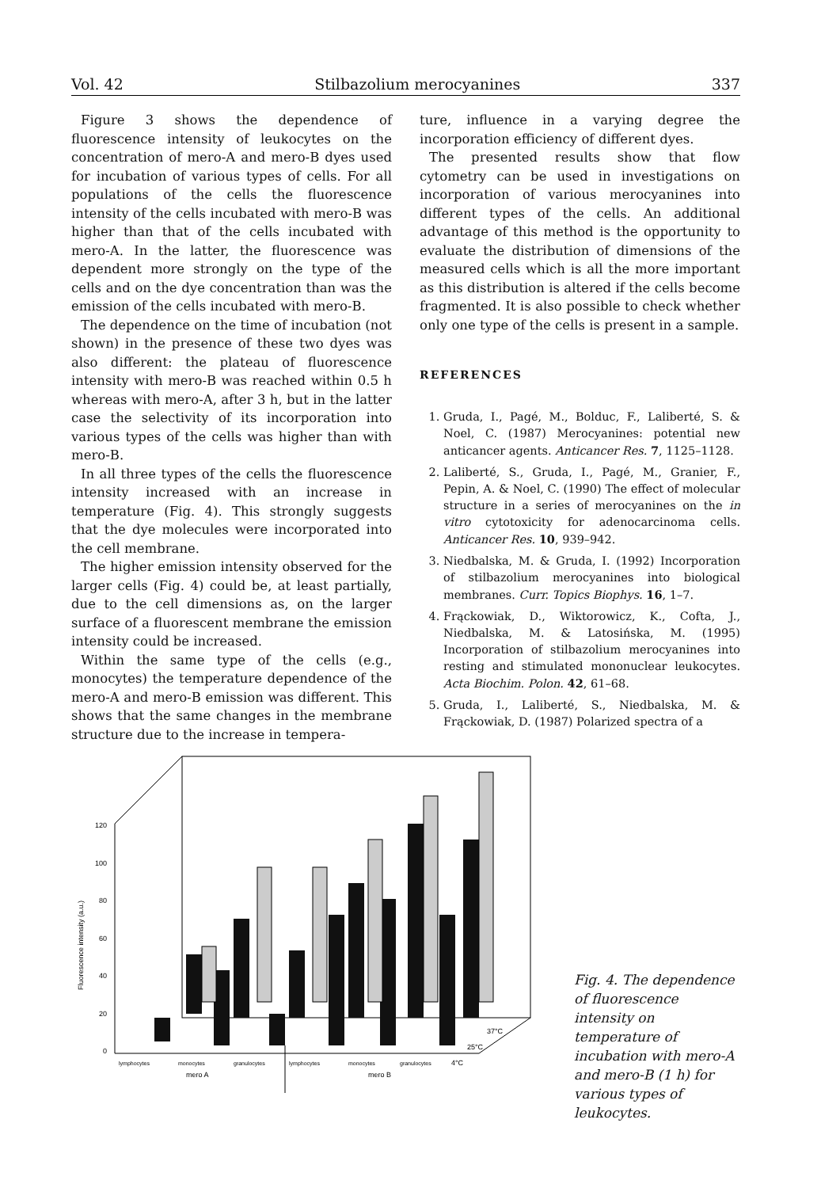Vol. 42 Stilbazolium merocyanines 337
Figure 3 shows the dependence of fluorescence intensity of leukocytes on the concentration of mero-A and mero-B dyes used for incubation of various types of cells. For all populations of the cells the fluorescence intensity of the cells incubated with mero-B was higher than that of the cells incubated with mero-A. In the latter, the fluorescence was dependent more strongly on the type of the cells and on the dye concentration than was the emission of the cells incubated with mero-B.
The dependence on the time of incubation (not shown) in the presence of these two dyes was also different: the plateau of fluorescence intensity with mero-B was reached within 0.5 h whereas with mero-A, after 3 h, but in the latter case the selectivity of its incorporation into various types of the cells was higher than with mero-B.
In all three types of the cells the fluorescence intensity increased with an increase in temperature (Fig. 4). This strongly suggests that the dye molecules were incorporated into the cell membrane.
The higher emission intensity observed for the larger cells (Fig. 4) could be, at least partially, due to the cell dimensions as, on the larger surface of a fluorescent membrane the emission intensity could be increased.
Within the same type of the cells (e.g., monocytes) the temperature dependence of the mero-A and mero-B emission was different. This shows that the same changes in the membrane structure due to the increase in tempera-
ture, influence in a varying degree the incorporation efficiency of different dyes.
The presented results show that flow cytometry can be used in investigations on incorporation of various merocyanines into different types of the cells. An additional advantage of this method is the opportunity to evaluate the distribution of dimensions of the measured cells which is all the more important as this distribution is altered if the cells become fragmented. It is also possible to check whether only one type of the cells is present in a sample.
REFERENCES
1. Gruda, I., Pagé, M., Bolduc, F., Laliberté, S. & Noel, C. (1987) Merocyanines: potential new anticancer agents. Anticancer Res. 7, 1125–1128.
2. Laliberté, S., Gruda, I., Pagé, M., Granier, F., Pepin, A. & Noel, C. (1990) The effect of molecular structure in a series of merocyanines on the in vitro cytotoxicity for adenocarcinoma cells. Anticancer Res. 10, 939–942.
3. Niedbalska, M. & Gruda, I. (1992) Incorporation of stilbazolium merocyanines into biological membranes. Curr. Topics Biophys. 16, 1–7.
4. Frąckowiak, D., Wiktorowicz, K., Cofta, J., Niedbalska, M. & Latosińska, M. (1995) Incorporation of stilbazolium merocyanines into resting and stimulated mononuclear leukocytes. Acta Biochim. Polon. 42, 61–68.
5. Gruda, I., Laliberté, S., Niedbalska, M. & Frąckowiak, D. (1987) Polarized spectra of a
120
100
80
60
40
20
0
Fluorescence intensity (a.u.)
37°C
25°C
4°C
lymphocytes
monocytes
granulocytes
lymphocytes
monocytes
granulocytes
mero A
mero B
Fig. 4. The dependence of fluorescence intensity on temperature of incubation with mero-A and mero-B (1 h) for various types of leukocytes.